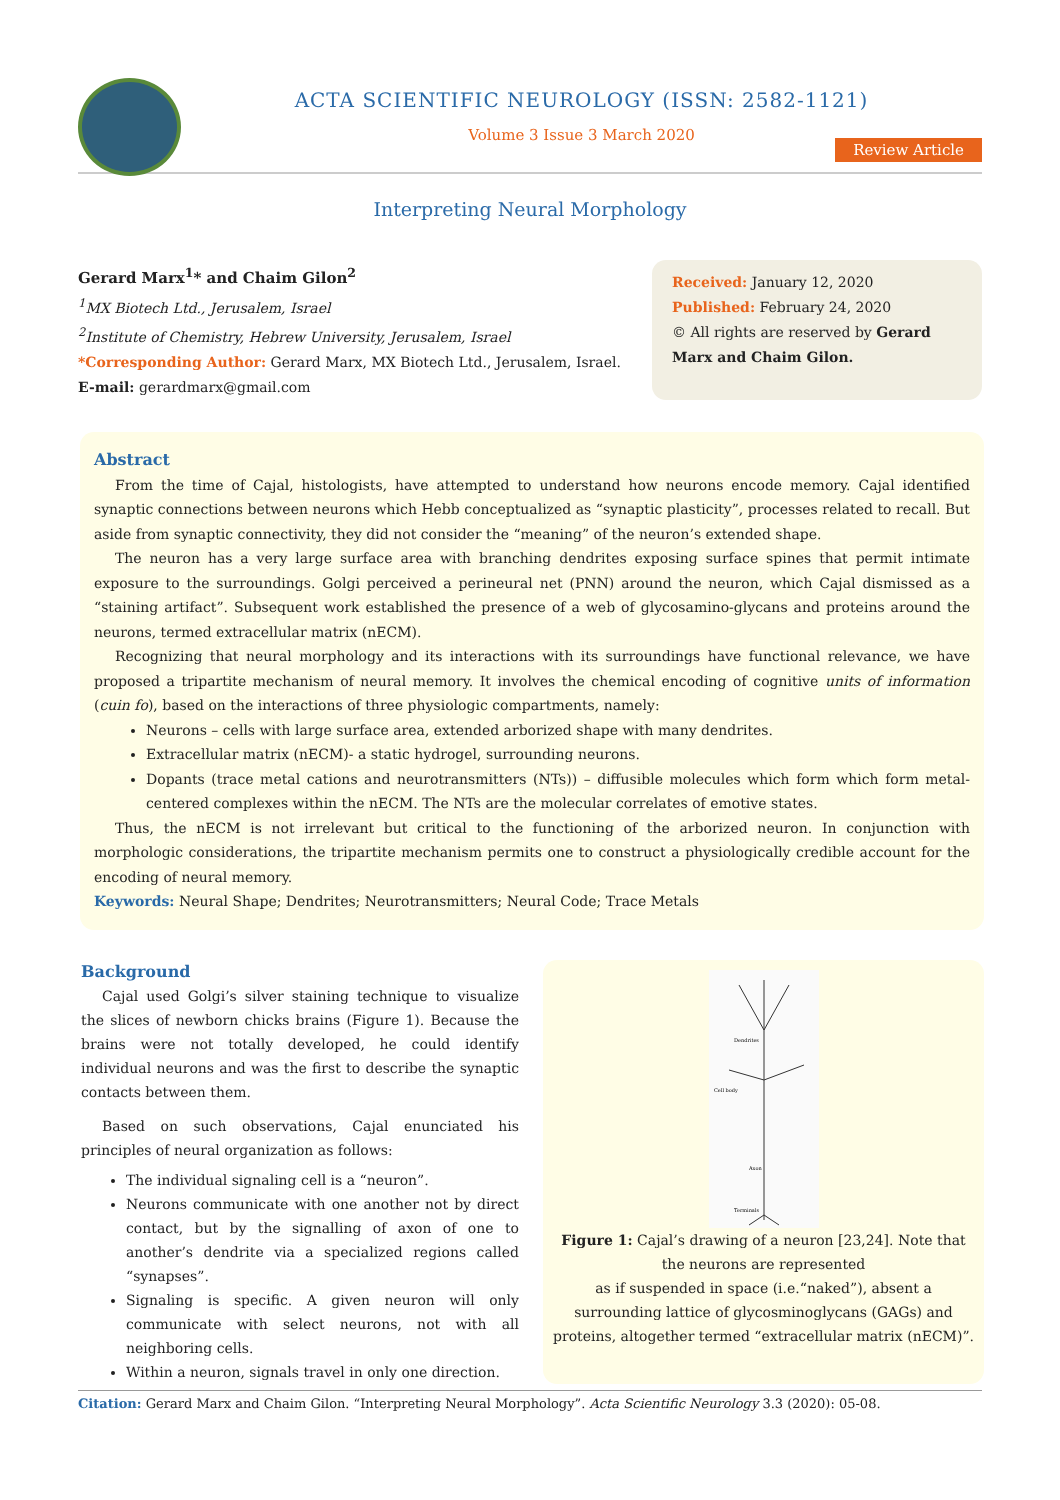ACTA SCIENTIFIC NEUROLOGY (ISSN: 2582-1121)
Volume 3 Issue 3 March 2020
Review Article
Interpreting Neural Morphology
Gerard Marx<sup>1</sup>* and Chaim Gilon<sup>2</sup>
<sup>1</sup> MX Biotech Ltd., Jerusalem, Israel
<sup>2</sup> Institute of Chemistry, Hebrew University, Jerusalem, Israel
*Corresponding Author: Gerard Marx, MX Biotech Ltd., Jerusalem, Israel.
E-mail: gerardmarx@gmail.com
Received: January 12, 2020
Published: February 24, 2020
© All rights are reserved by Gerard Marx and Chaim Gilon.
Abstract
From the time of Cajal, histologists, have attempted to understand how neurons encode memory. Cajal identified synaptic connections between neurons which Hebb conceptualized as “synaptic plasticity”, processes related to recall. But aside from synaptic connectivity, they did not consider the “meaning” of the neuron’s extended shape.
The neuron has a very large surface area with branching dendrites exposing surface spines that permit intimate exposure to the surroundings. Golgi perceived a perineural net (PNN) around the neuron, which Cajal dismissed as a “staining artifact”. Subsequent work established the presence of a web of glycosamino-glycans and proteins around the neurons, termed extracellular matrix (nECM).
Recognizing that neural morphology and its interactions with its surroundings have functional relevance, we have proposed a tripartite mechanism of neural memory. It involves the chemical encoding of cognitive units of information (cuin fo), based on the interactions of three physiologic compartments, namely:
Neurons – cells with large surface area, extended arborized shape with many dendrites.
Extracellular matrix (nECM)- a static hydrogel, surrounding neurons.
Dopants (trace metal cations and neurotransmitters (NTs)) – diffusible molecules which form which form metal-centered complexes within the nECM. The NTs are the molecular correlates of emotive states.
Thus, the nECM is not irrelevant but critical to the functioning of the arborized neuron. In conjunction with morphologic considerations, the tripartite mechanism permits one to construct a physiologically credible account for the encoding of neural memory.
Keywords: Neural Shape; Dendrites; Neurotransmitters; Neural Code; Trace Metals
Background
Cajal used Golgi’s silver staining technique to visualize the slices of newborn chicks brains (Figure 1). Because the brains were not totally developed, he could identify individual neurons and was the first to describe the synaptic contacts between them.
Based on such observations, Cajal enunciated his principles of neural organization as follows:
The individual signaling cell is a “neuron”.
Neurons communicate with one another not by direct contact, but by the signalling of axon of one to another’s dendrite via a specialized regions called “synapses”.
Signaling is specific. A given neuron will only communicate with select neurons, not with all neighboring cells.
Within a neuron, signals travel in only one direction.
Dendrites
Cell body
Axon
Terminals
Figure 1: Cajal’s drawing of a neuron [23,24]. Note that the neurons are represented
as if suspended in space (i.e.“naked”), absent a surrounding lattice of glycosminoglycans (GAGs) and proteins, altogether termed “extracellular matrix (nECM)”.
Citation: Gerard Marx and Chaim Gilon. “Interpreting Neural Morphology”. Acta Scientific Neurology 3.3 (2020): 05-08.